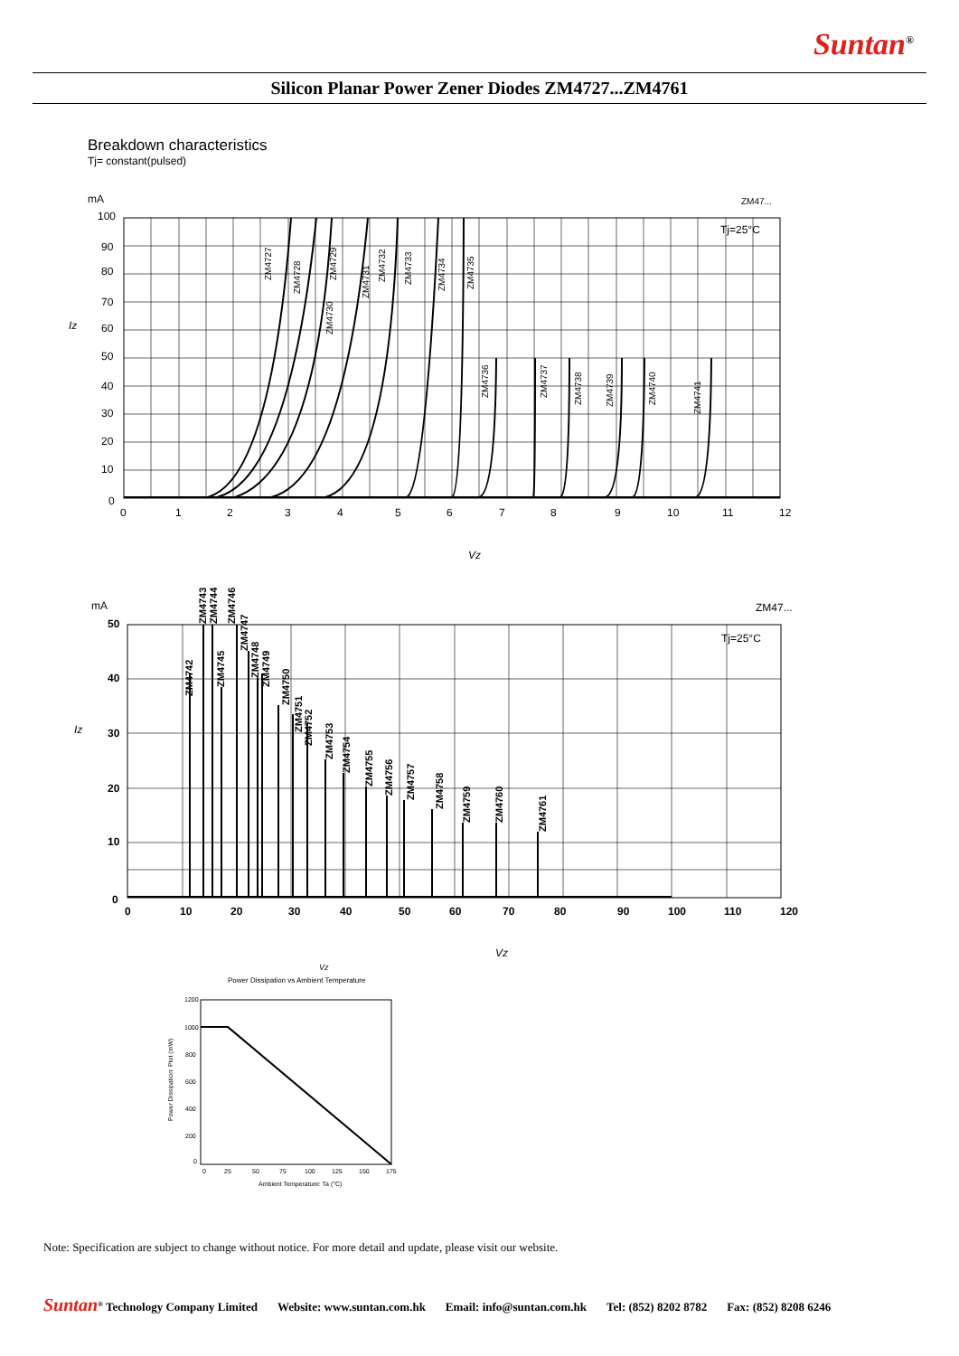Suntan<sup>®</sup>
Silicon Planar Power Zener Diodes ZM4727...ZM4761
Breakdown characteristics
Tj= constant(pulsed)
mA
ZM47...
100
90
80
70
60
50
40
30
20
10
0
Iz
0
1
2
3
4
5
6
7
8
9
10
11
12
Tj=25°C
Vz
ZM4727
ZM4728
ZM4729
ZM4730
ZM4731
ZM4732
ZM4733
ZM4734
ZM4735
ZM4736
ZM4737
ZM4738
ZM4739
ZM4740
ZM4741
mA
ZM47...
50
40
30
20
10
0
0
10
20
30
40
50
60
70
80
90
100
110
120
Iz
Tj=25°C
Vz
ZM4742
ZM4743
ZM4744
ZM4745
ZM4746
ZM4747
ZM4748
ZM4749
ZM4750
ZM4751
ZM4752
ZM4753
ZM4754
ZM4755
ZM4756
ZM4757
ZM4758
ZM4759
ZM4760
ZM4761
Vz
Power Dissipation vs Ambient Temperature
1200
1000
800
600
400
200
0
0
25
50
75
100
125
150
175
Ambient Temperature: Ta (°C)
Power Dissipation: Ptot (mW)
Note: Specification are subject to change without notice. For more detail and update, please visit our website.
Suntan<sup>®</sup> Technology Company Limited Website: www.suntan.com.hk Email: info@suntan.com.hk Tel: (852) 8202 8782 Fax: (852) 8208 6246